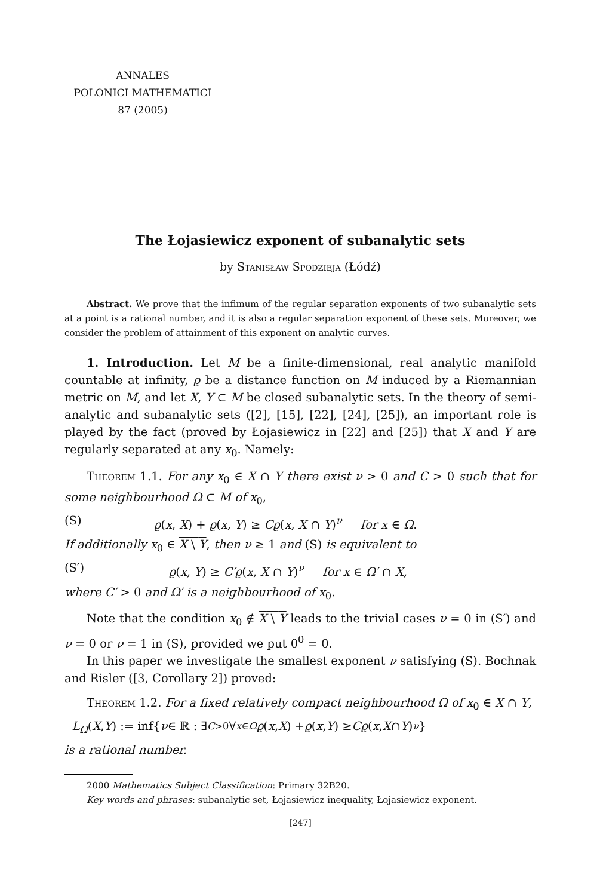ANNALES
POLONICI MATHEMATICI
87 (2005)
The Łojasiewicz exponent of subanalytic sets
by Stanisław Spodzieja (Łódź)
Abstract. We prove that the infimum of the regular separation exponents of two subanalytic sets at a point is a rational number, and it is also a regular separation exponent of these sets. Moreover, we consider the problem of attainment of this exponent on analytic curves.
1. Introduction. Let M be a finite-dimensional, real analytic manifold countable at infinity, ϱ be a distance function on M induced by a Riemannian metric on M, and let X, Y ⊂ M be closed subanalytic sets. In the theory of semi-analytic and subanalytic sets ([2], [15], [22], [24], [25]), an important role is played by the fact (proved by Łojasiewicz in [22] and [25]) that X and Y are regularly separated at any x<sub>0</sub>. Namely:
Theorem 1.1. For any x<sub>0</sub> ∈ X ∩ Y there exist ν > 0 and C > 0 such that for some neighbourhood Ω ⊂ M of x<sub>0</sub>,
(S) ϱ(x, X) + ϱ(x, Y) ≥ Cϱ(x, X ∩ Y)<sup>ν</sup> for x ∈ Ω.
If additionally x<sub>0</sub> ∈ X \ Y, then ν ≥ 1 and (S) is equivalent to
(S′) ϱ(x, Y) ≥ C′ϱ(x, X ∩ Y)<sup>ν</sup> for x ∈ Ω′ ∩ X,
where C′ > 0 and Ω′ is a neighbourhood of x<sub>0</sub>.
Note that the condition x<sub>0</sub> ∉ X \ Y leads to the trivial cases ν = 0 in (S′) and ν = 0 or ν = 1 in (S), provided we put 0<sup>0</sup> = 0.
In this paper we investigate the smallest exponent ν satisfying (S). Bochnak and Risler ([3, Corollary 2]) proved:
Theorem 1.2. For a fixed relatively compact neighbourhood Ω of x<sub>0</sub> ∈ X ∩ Y,
L<sub>Ω</sub> (X, Y) := inf{ ν ∈ ℝ : ∃<sub>C>0</sub> ∀<sub>x∈Ω</sub> ϱ (x, X) + ϱ (x, Y) ≥ Cϱ (x, X ∩ Y)<sup>ν</sup> }
is a rational number.
2000 Mathematics Subject Classification: Primary 32B20.
Key words and phrases: subanalytic set, Łojasiewicz inequality, Łojasiewicz exponent.
[247]